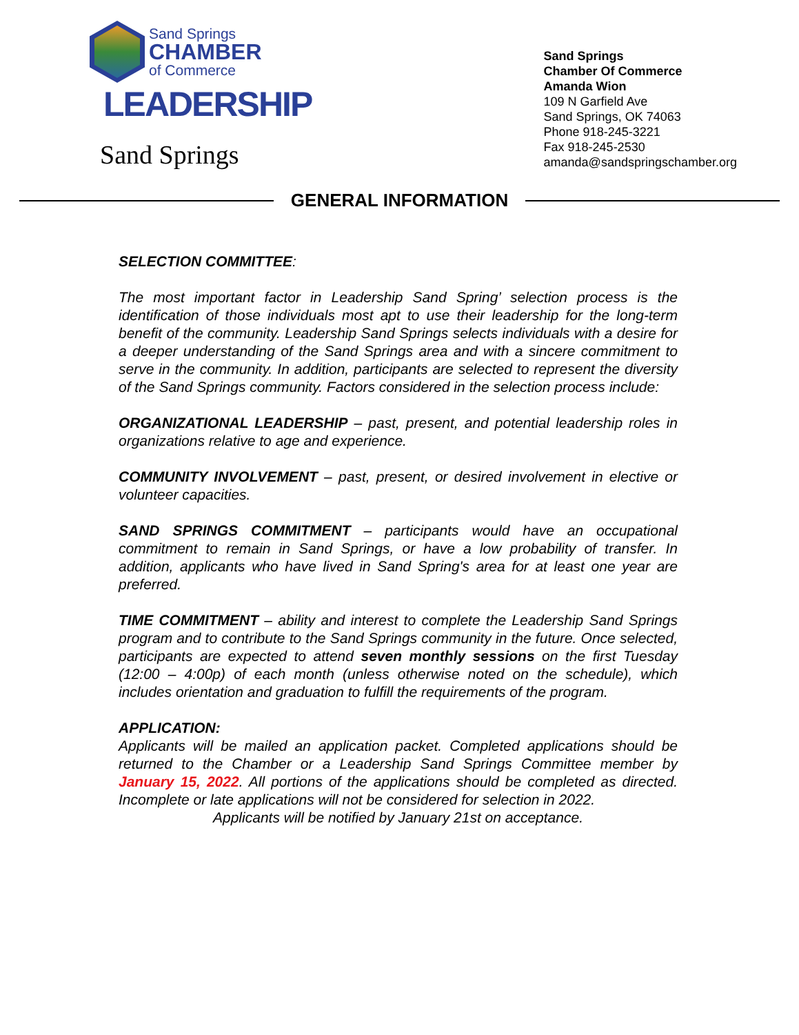Sand Springs
CHAMBER
of Commerce
LEADERSHIP
Sand Springs
Sand Springs
Chamber Of Commerce
Amanda Wion
109 N Garfield Ave
Sand Springs, OK 74063
Phone 918-245-3221
Fax 918-245-2530
amanda@sandspringschamber.org
GENERAL INFORMATION
SELECTION COMMITTEE:
The most important factor in Leadership Sand Spring’ selection process is the identification of those individuals most apt to use their leadership for the long-term benefit of the community. Leadership Sand Springs selects individuals with a desire for a deeper understanding of the Sand Springs area and with a sincere commitment to serve in the community. In addition, participants are selected to represent the diversity of the Sand Springs community. Factors considered in the selection process include:
ORGANIZATIONAL LEADERSHIP – past, present, and potential leadership roles in organizations relative to age and experience.
COMMUNITY INVOLVEMENT – past, present, or desired involvement in elective or volunteer capacities.
SAND SPRINGS COMMITMENT – participants would have an occupational commitment to remain in Sand Springs, or have a low probability of transfer. In addition, applicants who have lived in Sand Spring's area for at least one year are preferred.
TIME COMMITMENT – ability and interest to complete the Leadership Sand Springs program and to contribute to the Sand Springs community in the future. Once selected, participants are expected to attend seven monthly sessions on the first Tuesday (12:00 – 4:00p) of each month (unless otherwise noted on the schedule), which includes orientation and graduation to fulfill the requirements of the program.
APPLICATION:
Applicants will be mailed an application packet. Completed applications should be returned to the Chamber or a Leadership Sand Springs Committee member by January 15, 2022. All portions of the applications should be completed as directed. Incomplete or late applications will not be considered for selection in 2022.
Applicants will be notified by January 21st on acceptance.